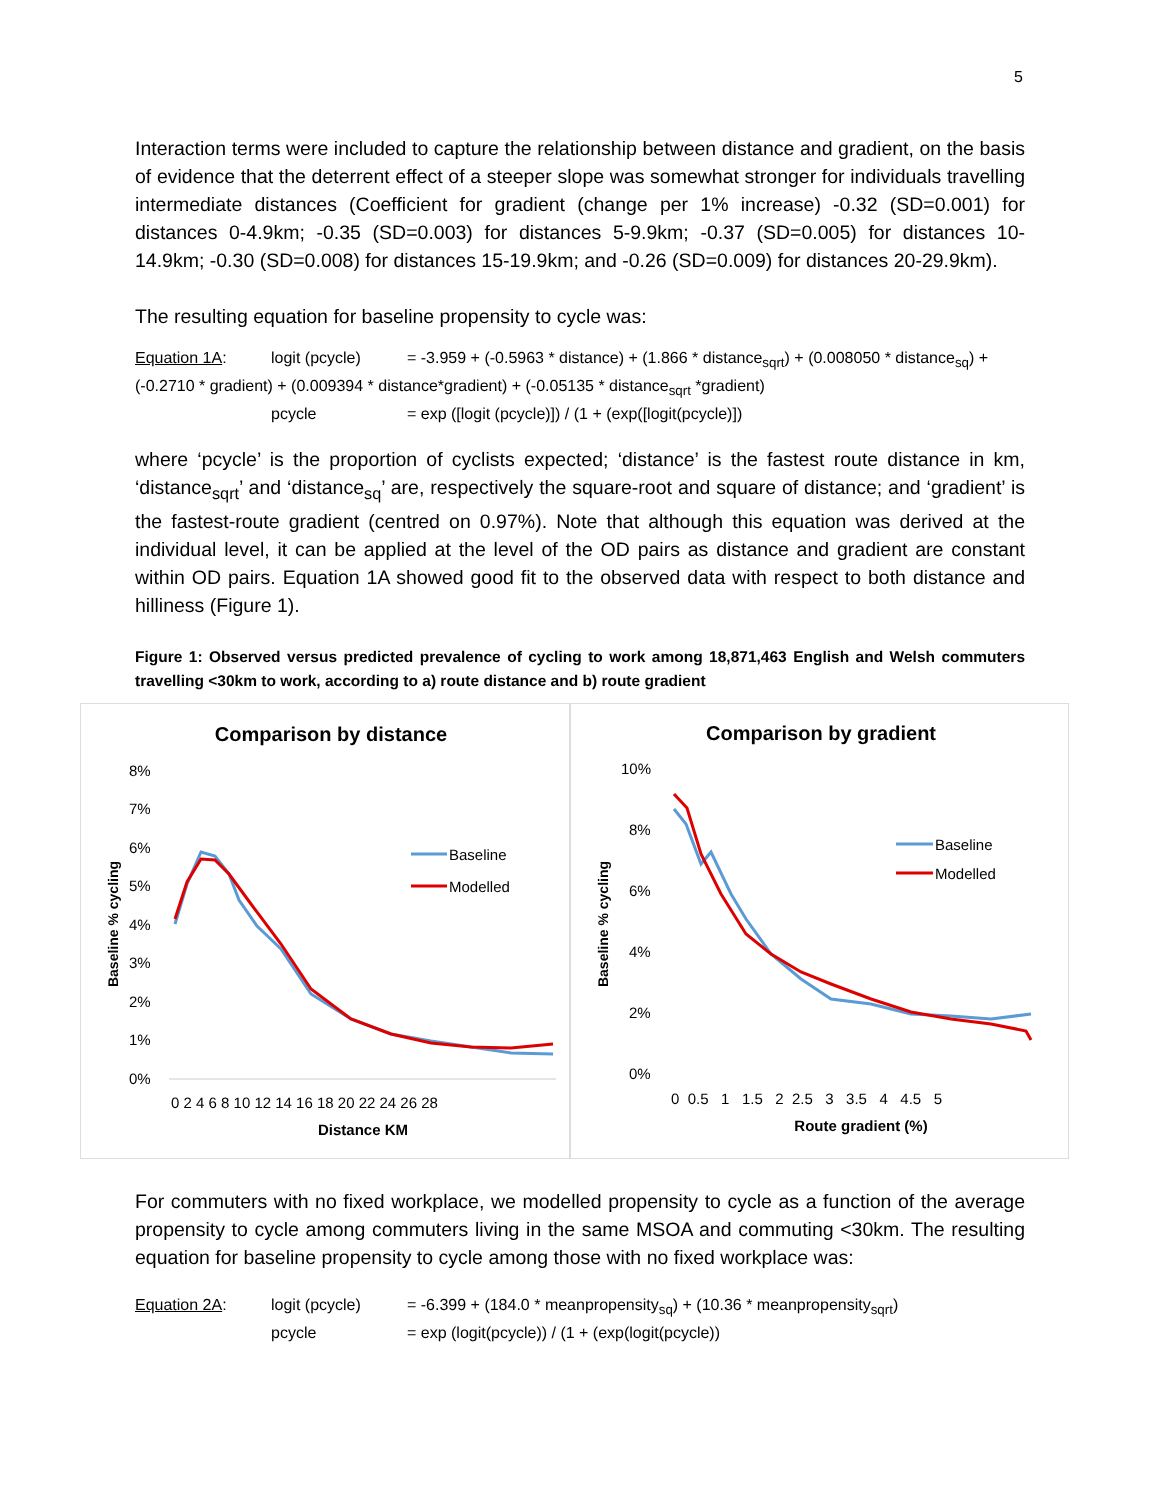5
Interaction terms were included to capture the relationship between distance and gradient, on the basis of evidence that the deterrent effect of a steeper slope was somewhat stronger for individuals travelling intermediate distances (Coefficient for gradient (change per 1% increase) -0.32 (SD=0.001) for distances 0-4.9km; -0.35 (SD=0.003) for distances 5-9.9km; -0.37 (SD=0.005) for distances 10-14.9km; -0.30 (SD=0.008) for distances 15-19.9km; and -0.26 (SD=0.009) for distances 20-29.9km).
The resulting equation for baseline propensity to cycle was:
Equation 1A: logit (pcycle) = -3.959 + (-0.5963 * distance) + (1.866 * distance<sub>sqrt</sub>) + (0.008050 * distance<sub>sq</sub>) +
(-0.2710 * gradient) + (0.009394 * distance*gradient) + (-0.05135 * distance<sub>sqrt</sub> *gradient)
pcycle = exp ([logit (pcycle)]) / (1 + (exp([logit(pcycle)])
where ‘pcycle’ is the proportion of cyclists expected; ‘distance’ is the fastest route distance in km, ‘distance<sub>sqrt</sub>’ and ‘distance<sub>sq</sub>’ are, respectively the square-root and square of distance; and ‘gradient’ is the fastest-route gradient (centred on 0.97%). Note that although this equation was derived at the individual level, it can be applied at the level of the OD pairs as distance and gradient are constant within OD pairs. Equation 1A showed good fit to the observed data with respect to both distance and hilliness (Figure 1).
Figure 1: Observed versus predicted prevalence of cycling to work among 18,871,463 English and Welsh commuters travelling <30km to work, according to a) route distance and b) route gradient
Comparison by distance
8%
7%
6%
5%
4%
3%
2%
1%
0%
Baseline % cycling
0 2 4 6 8 10 12 14 16 18 20 22 24 26 28
Distance KM
Baseline
Modelled
Comparison by gradient
10%
8%
6%
4%
2%
0%
Baseline % cycling
0 0.5 1 1.5 2 2.5 3 3.5 4 4.5 5
Route gradient (%)
Baseline
Modelled
For commuters with no fixed workplace, we modelled propensity to cycle as a function of the average propensity to cycle among commuters living in the same MSOA and commuting <30km. The resulting equation for baseline propensity to cycle among those with no fixed workplace was:
Equation 2A: logit (pcycle) = -6.399 + (184.0 * meanpropensity<sub>sq</sub>) + (10.36 * meanpropensity<sub>sqrt</sub>)
pcycle = exp (logit(pcycle)) / (1 + (exp(logit(pcycle))